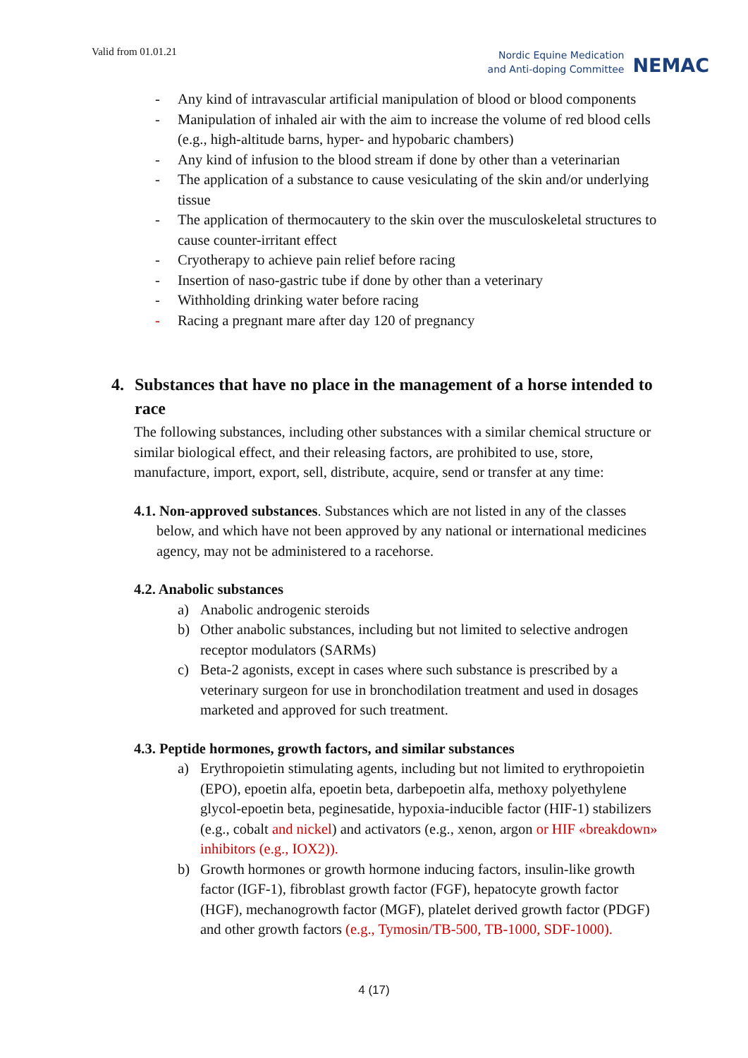Valid from 01.01.21
Nordic Equine Medication
and Anti-doping Committee
NEMAC
- Any kind of intravascular artificial manipulation of blood or blood components
- Manipulation of inhaled air with the aim to increase the volume of red blood cells (e.g., high-altitude barns, hyper- and hypobaric chambers)
- Any kind of infusion to the blood stream if done by other than a veterinarian
- The application of a substance to cause vesiculating of the skin and/or underlying tissue
- The application of thermocautery to the skin over the musculoskeletal structures to cause counter-irritant effect
- Cryotherapy to achieve pain relief before racing
- Insertion of naso-gastric tube if done by other than a veterinary
- Withholding drinking water before racing
- Racing a pregnant mare after day 120 of pregnancy
4. Substances that have no place in the management of a horse intended to race
The following substances, including other substances with a similar chemical structure or similar biological effect, and their releasing factors, are prohibited to use, store, manufacture, import, export, sell, distribute, acquire, send or transfer at any time:
4.1. Non-approved substances. Substances which are not listed in any of the classes
below, and which have not been approved by any national or international medicines agency, may not be administered to a racehorse.
4.2. Anabolic substances
a) Anabolic androgenic steroids
b) Other anabolic substances, including but not limited to selective androgen receptor modulators (SARMs)
c) Beta-2 agonists, except in cases where such substance is prescribed by a veterinary surgeon for use in bronchodilation treatment and used in dosages marketed and approved for such treatment.
4.3. Peptide hormones, growth factors, and similar substances
a) Erythropoietin stimulating agents, including but not limited to erythropoietin (EPO), epoetin alfa, epoetin beta, darbepoetin alfa, methoxy polyethylene glycol-epoetin beta, peginesatide, hypoxia-inducible factor (HIF-1) stabilizers (e.g., cobalt and nickel) and activators (e.g., xenon, argon or HIF «breakdown» inhibitors (e.g., IOX2)).
b) Growth hormones or growth hormone inducing factors, insulin-like growth factor (IGF-1), fibroblast growth factor (FGF), hepatocyte growth factor (HGF), mechanogrowth factor (MGF), platelet derived growth factor (PDGF) and other growth factors (e.g., Tymosin/TB-500, TB-1000, SDF-1000).
4 (17)